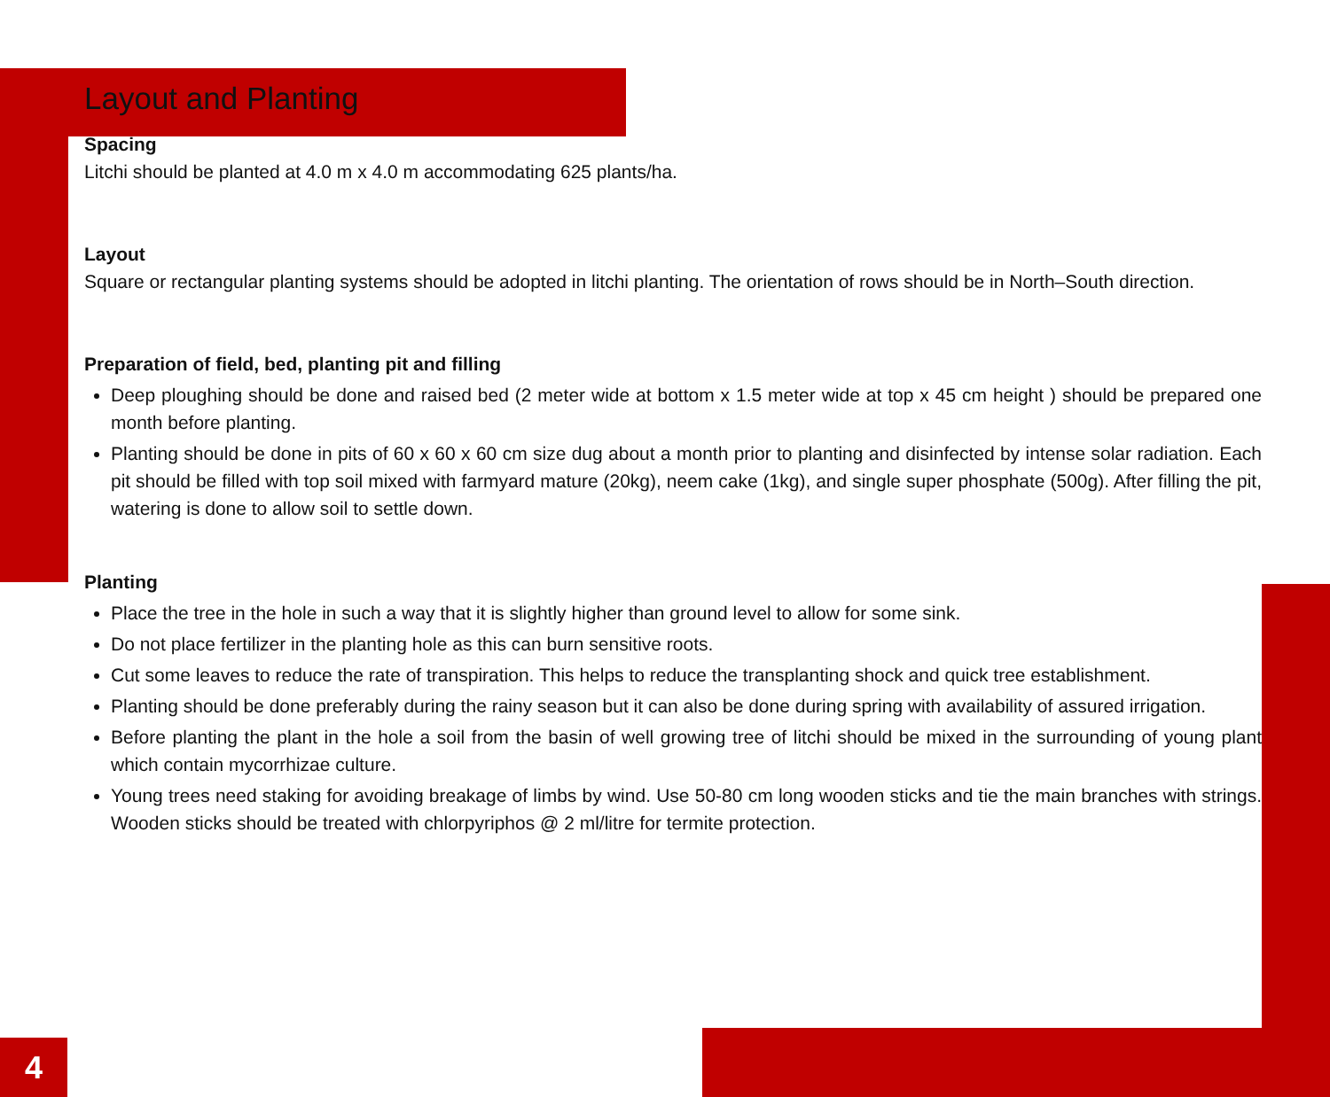Layout and Planting
Spacing
Litchi should be planted at 4.0 m x 4.0 m accommodating 625 plants/ha.
Layout
Square or rectangular planting systems should be adopted in litchi planting. The orientation of rows should be in North–South direction.
Preparation of field, bed, planting pit and filling
Deep ploughing should be done and raised bed (2 meter wide at bottom x 1.5 meter wide at top x 45 cm height ) should be prepared one month before planting.
Planting should be done in pits of 60 x 60 x 60 cm size dug about a month prior to planting and disinfected by intense solar radiation. Each pit should be filled with top soil mixed with farmyard mature (20kg), neem cake (1kg), and single super phosphate (500g). After filling the pit, watering is done to allow soil to settle down.
Planting
Place the tree in the hole in such a way that it is slightly higher than ground level to allow for some sink.
Do not place fertilizer in the planting hole as this can burn sensitive roots.
Cut some leaves to reduce the rate of transpiration. This helps to reduce the transplanting shock and quick tree establishment.
Planting should be done preferably during the rainy season but it can also be done during spring with availability of assured irrigation.
Before planting the plant in the hole a soil from the basin of well growing tree of litchi should be mixed in the surrounding of young plant which contain mycorrhizae culture.
Young trees need staking for avoiding breakage of limbs by wind. Use 50-80 cm long wooden sticks and tie the main branches with strings. Wooden sticks should be treated with chlorpyriphos @ 2 ml/litre for termite protection.
4